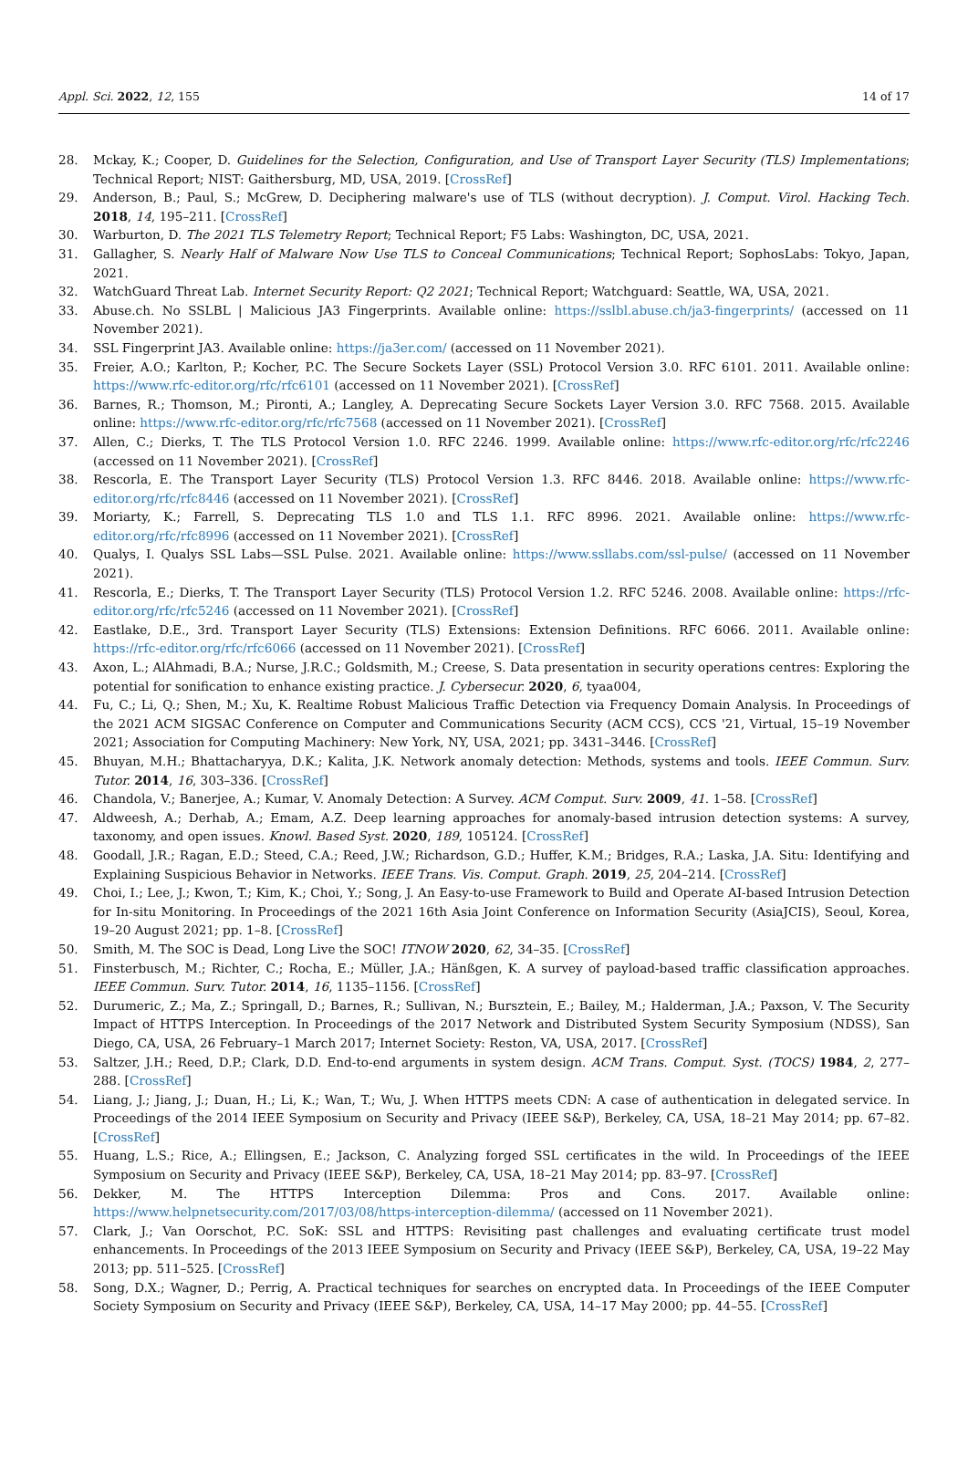Appl. Sci. 2022, 12, 155 14 of 17
28. Mckay, K.; Cooper, D. Guidelines for the Selection, Configuration, and Use of Transport Layer Security (TLS) Implementations; Technical Report; NIST: Gaithersburg, MD, USA, 2019. [CrossRef]
29. Anderson, B.; Paul, S.; McGrew, D. Deciphering malware's use of TLS (without decryption). J. Comput. Virol. Hacking Tech. 2018, 14, 195–211. [CrossRef]
30. Warburton, D. The 2021 TLS Telemetry Report; Technical Report; F5 Labs: Washington, DC, USA, 2021.
31. Gallagher, S. Nearly Half of Malware Now Use TLS to Conceal Communications; Technical Report; SophosLabs: Tokyo, Japan, 2021.
32. WatchGuard Threat Lab. Internet Security Report: Q2 2021; Technical Report; Watchguard: Seattle, WA, USA, 2021.
33. Abuse.ch. No SSLBL | Malicious JA3 Fingerprints. Available online: https://sslbl.abuse.ch/ja3-fingerprints/ (accessed on 11 November 2021).
34. SSL Fingerprint JA3. Available online: https://ja3er.com/ (accessed on 11 November 2021).
35. Freier, A.O.; Karlton, P.; Kocher, P.C. The Secure Sockets Layer (SSL) Protocol Version 3.0. RFC 6101. 2011. Available online: https://www.rfc-editor.org/rfc/rfc6101 (accessed on 11 November 2021). [CrossRef]
36. Barnes, R.; Thomson, M.; Pironti, A.; Langley, A. Deprecating Secure Sockets Layer Version 3.0. RFC 7568. 2015. Available online: https://www.rfc-editor.org/rfc/rfc7568 (accessed on 11 November 2021). [CrossRef]
37. Allen, C.; Dierks, T. The TLS Protocol Version 1.0. RFC 2246. 1999. Available online: https://www.rfc-editor.org/rfc/rfc2246 (accessed on 11 November 2021). [CrossRef]
38. Rescorla, E. The Transport Layer Security (TLS) Protocol Version 1.3. RFC 8446. 2018. Available online: https://www.rfc-editor.org/rfc/rfc8446 (accessed on 11 November 2021). [CrossRef]
39. Moriarty, K.; Farrell, S. Deprecating TLS 1.0 and TLS 1.1. RFC 8996. 2021. Available online: https://www.rfc-editor.org/rfc/rfc8996 (accessed on 11 November 2021). [CrossRef]
40. Qualys, I. Qualys SSL Labs—SSL Pulse. 2021. Available online: https://www.ssllabs.com/ssl-pulse/ (accessed on 11 November 2021).
41. Rescorla, E.; Dierks, T. The Transport Layer Security (TLS) Protocol Version 1.2. RFC 5246. 2008. Available online: https://rfc-editor.org/rfc/rfc5246 (accessed on 11 November 2021). [CrossRef]
42. Eastlake, D.E., 3rd. Transport Layer Security (TLS) Extensions: Extension Definitions. RFC 6066. 2011. Available online: https://rfc-editor.org/rfc/rfc6066 (accessed on 11 November 2021). [CrossRef]
43. Axon, L.; AlAhmadi, B.A.; Nurse, J.R.C.; Goldsmith, M.; Creese, S. Data presentation in security operations centres: Exploring the potential for sonification to enhance existing practice. J. Cybersecur. 2020, 6, tyaa004,
44. Fu, C.; Li, Q.; Shen, M.; Xu, K. Realtime Robust Malicious Traffic Detection via Frequency Domain Analysis. In Proceedings of the 2021 ACM SIGSAC Conference on Computer and Communications Security (ACM CCS), CCS '21, Virtual, 15–19 November 2021; Association for Computing Machinery: New York, NY, USA, 2021; pp. 3431–3446. [CrossRef]
45. Bhuyan, M.H.; Bhattacharyya, D.K.; Kalita, J.K. Network anomaly detection: Methods, systems and tools. IEEE Commun. Surv. Tutor. 2014, 16, 303–336. [CrossRef]
46. Chandola, V.; Banerjee, A.; Kumar, V. Anomaly Detection: A Survey. ACM Comput. Surv. 2009, 41. 1–58. [CrossRef]
47. Aldweesh, A.; Derhab, A.; Emam, A.Z. Deep learning approaches for anomaly-based intrusion detection systems: A survey, taxonomy, and open issues. Knowl. Based Syst. 2020, 189, 105124. [CrossRef]
48. Goodall, J.R.; Ragan, E.D.; Steed, C.A.; Reed, J.W.; Richardson, G.D.; Huffer, K.M.; Bridges, R.A.; Laska, J.A. Situ: Identifying and Explaining Suspicious Behavior in Networks. IEEE Trans. Vis. Comput. Graph. 2019, 25, 204–214. [CrossRef]
49. Choi, I.; Lee, J.; Kwon, T.; Kim, K.; Choi, Y.; Song, J. An Easy-to-use Framework to Build and Operate AI-based Intrusion Detection for In-situ Monitoring. In Proceedings of the 2021 16th Asia Joint Conference on Information Security (AsiaJCIS), Seoul, Korea, 19–20 August 2021; pp. 1–8. [CrossRef]
50. Smith, M. The SOC is Dead, Long Live the SOC! ITNOW 2020, 62, 34–35. [CrossRef]
51. Finsterbusch, M.; Richter, C.; Rocha, E.; Müller, J.A.; Hänßgen, K. A survey of payload-based traffic classification approaches. IEEE Commun. Surv. Tutor. 2014, 16, 1135–1156. [CrossRef]
52. Durumeric, Z.; Ma, Z.; Springall, D.; Barnes, R.; Sullivan, N.; Bursztein, E.; Bailey, M.; Halderman, J.A.; Paxson, V. The Security Impact of HTTPS Interception. In Proceedings of the 2017 Network and Distributed System Security Symposium (NDSS), San Diego, CA, USA, 26 February–1 March 2017; Internet Society: Reston, VA, USA, 2017. [CrossRef]
53. Saltzer, J.H.; Reed, D.P.; Clark, D.D. End-to-end arguments in system design. ACM Trans. Comput. Syst. (TOCS) 1984, 2, 277–288. [CrossRef]
54. Liang, J.; Jiang, J.; Duan, H.; Li, K.; Wan, T.; Wu, J. When HTTPS meets CDN: A case of authentication in delegated service. In Proceedings of the 2014 IEEE Symposium on Security and Privacy (IEEE S&P), Berkeley, CA, USA, 18–21 May 2014; pp. 67–82. [CrossRef]
55. Huang, L.S.; Rice, A.; Ellingsen, E.; Jackson, C. Analyzing forged SSL certificates in the wild. In Proceedings of the IEEE Symposium on Security and Privacy (IEEE S&P), Berkeley, CA, USA, 18–21 May 2014; pp. 83–97. [CrossRef]
56. Dekker, M. The HTTPS Interception Dilemma: Pros and Cons. 2017. Available online: https://www.helpnetsecurity.com/2017/03/08/https-interception-dilemma/ (accessed on 11 November 2021).
57. Clark, J.; Van Oorschot, P.C. SoK: SSL and HTTPS: Revisiting past challenges and evaluating certificate trust model enhancements. In Proceedings of the 2013 IEEE Symposium on Security and Privacy (IEEE S&P), Berkeley, CA, USA, 19–22 May 2013; pp. 511–525. [CrossRef]
58. Song, D.X.; Wagner, D.; Perrig, A. Practical techniques for searches on encrypted data. In Proceedings of the IEEE Computer Society Symposium on Security and Privacy (IEEE S&P), Berkeley, CA, USA, 14–17 May 2000; pp. 44–55. [CrossRef]